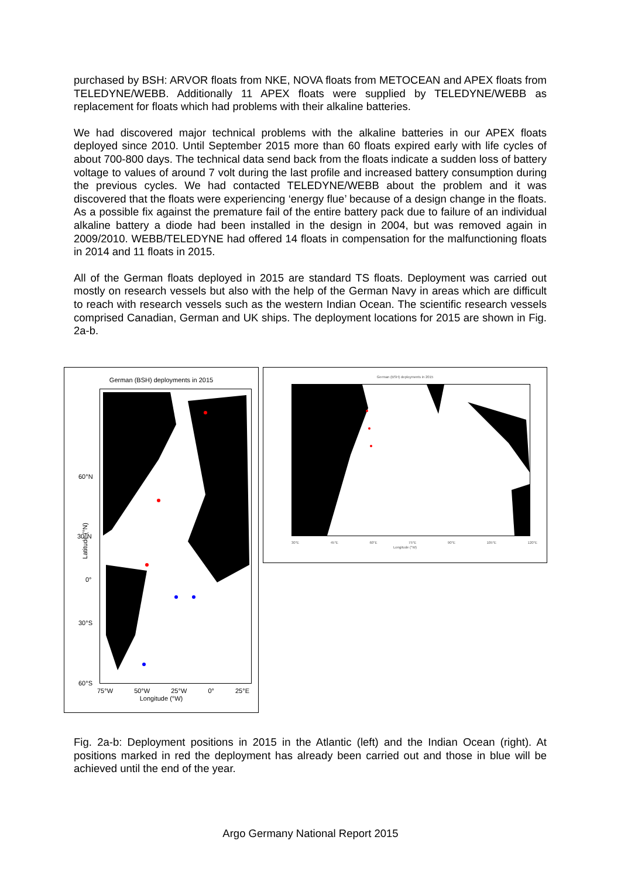purchased by BSH: ARVOR floats from NKE, NOVA floats from METOCEAN and APEX floats from TELEDYNE/WEBB. Additionally 11 APEX floats were supplied by TELEDYNE/WEBB as replacement for floats which had problems with their alkaline batteries.
We had discovered major technical problems with the alkaline batteries in our APEX floats deployed since 2010. Until September 2015 more than 60 floats expired early with life cycles of about 700-800 days. The technical data send back from the floats indicate a sudden loss of battery voltage to values of around 7 volt during the last profile and increased battery consumption during the previous cycles. We had contacted TELEDYNE/WEBB about the problem and it was discovered that the floats were experiencing ‘energy flue’ because of a design change in the floats. As a possible fix against the premature fail of the entire battery pack due to failure of an individual alkaline battery a diode had been installed in the design in 2004, but was removed again in 2009/2010. WEBB/TELEDYNE had offered 14 floats in compensation for the malfunctioning floats in 2014 and 11 floats in 2015.
All of the German floats deployed in 2015 are standard TS floats. Deployment was carried out mostly on research vessels but also with the help of the German Navy in areas which are difficult to reach with research vessels such as the western Indian Ocean. The scientific research vessels comprised Canadian, German and UK ships. The deployment locations for 2015 are shown in Fig. 2a-b.
German (BSH) deployments in 2015
60°N
30°N
0°
30°S
60°S
75°W 50°W 25°W 0° 25°E
Longitude (°W)
Latitude (°N)
German (BSH) deployments in 2015
30°E 45°E 60°E 75°E 90°E 105°E 120°E
Longitude (°W)
Fig. 2a-b: Deployment positions in 2015 in the Atlantic (left) and the Indian Ocean (right). At positions marked in red the deployment has already been carried out and those in blue will be achieved until the end of the year.
Argo Germany National Report 2015